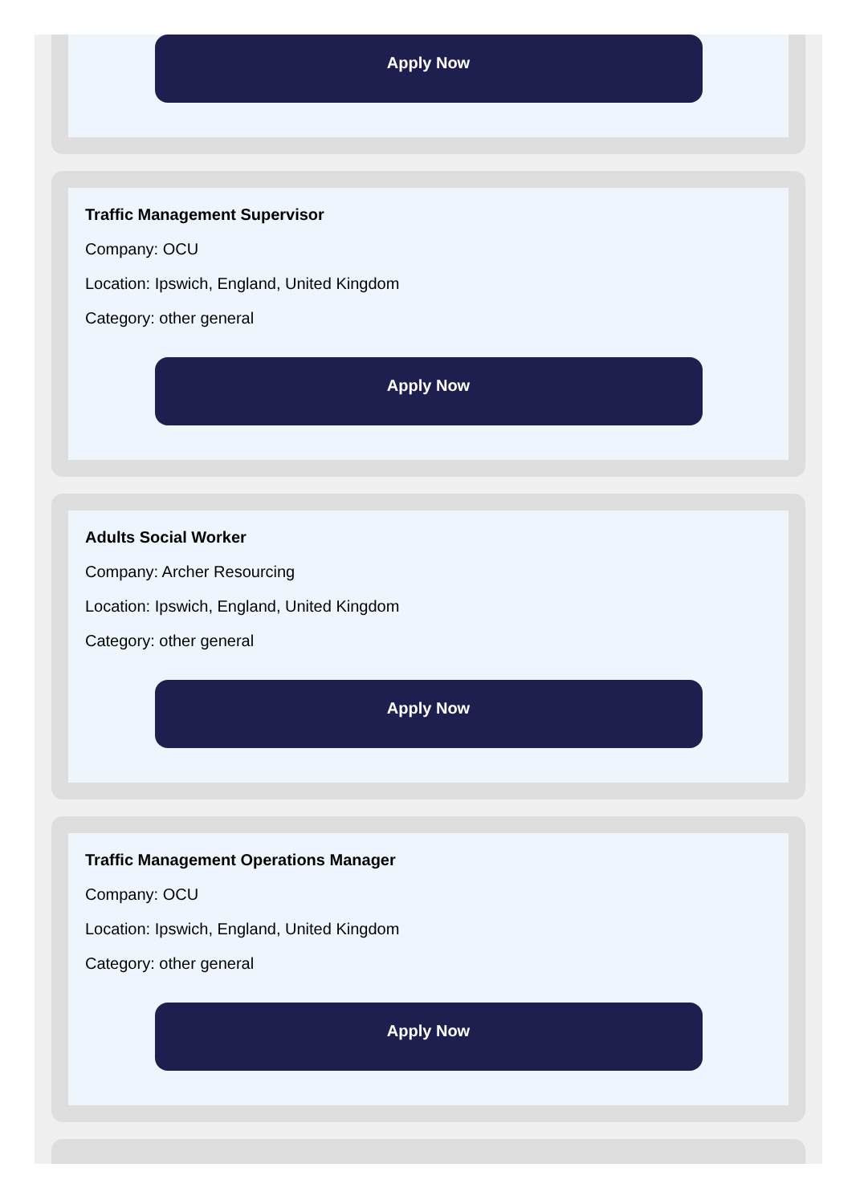Apply Now
Traffic Management Supervisor
Company: OCU
Location: Ipswich, England, United Kingdom
Category: other general
Apply Now
Adults Social Worker
Company: Archer Resourcing
Location: Ipswich, England, United Kingdom
Category: other general
Apply Now
Traffic Management Operations Manager
Company: OCU
Location: Ipswich, England, United Kingdom
Category: other general
Apply Now